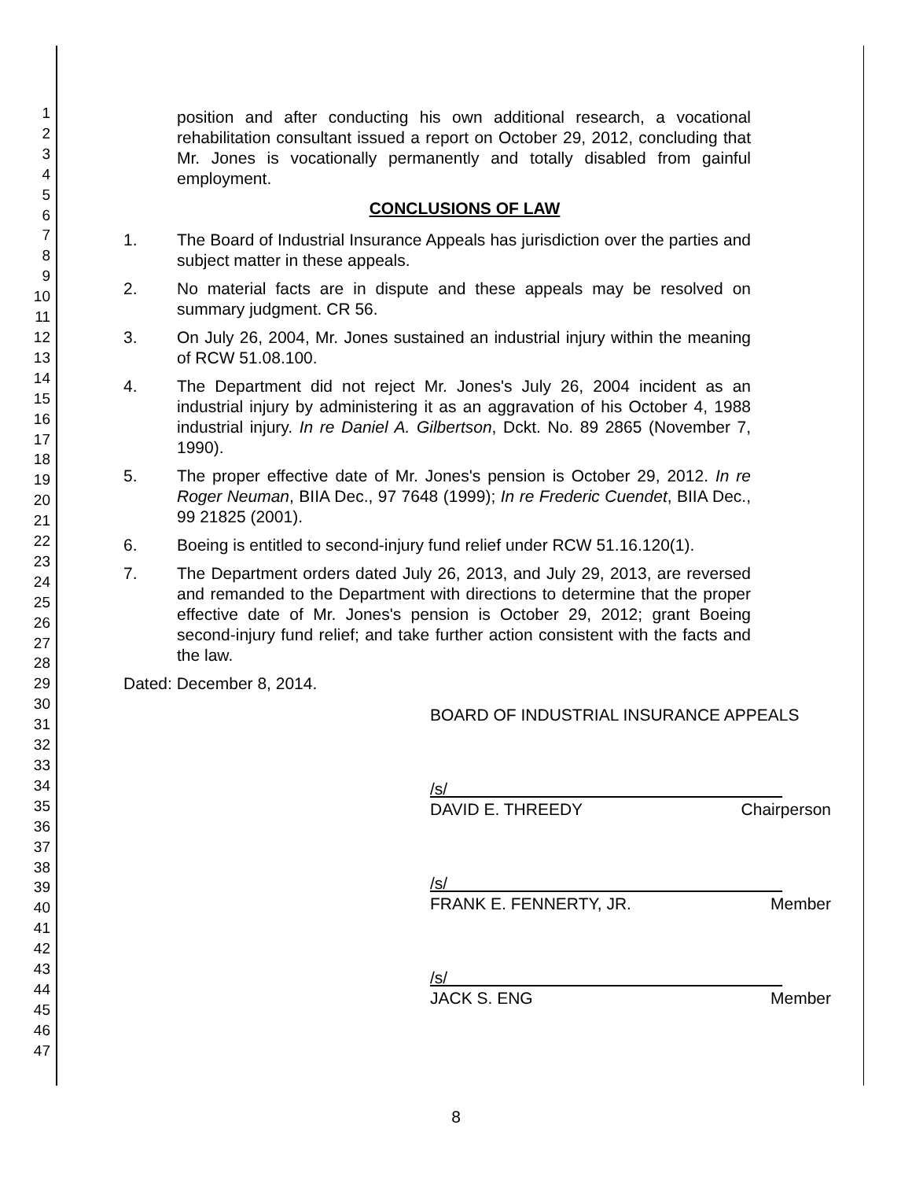1
2
3
4
5
6
7
8
9
10
11
12
13
14
15
16
17
18
19
20
21
22
23
24
25
26
27
28
29
30
31
32
33
34
35
36
37
38
39
40
41
42
43
44
45
46
47
position and after conducting his own additional research, a vocational rehabilitation consultant issued a report on October 29, 2012, concluding that Mr. Jones is vocationally permanently and totally disabled from gainful employment.
CONCLUSIONS OF LAW
1. The Board of Industrial Insurance Appeals has jurisdiction over the parties and subject matter in these appeals.
2. No material facts are in dispute and these appeals may be resolved on summary judgment. CR 56.
3. On July 26, 2004, Mr. Jones sustained an industrial injury within the meaning of RCW 51.08.100.
4. The Department did not reject Mr. Jones's July 26, 2004 incident as an industrial injury by administering it as an aggravation of his October 4, 1988 industrial injury. In re Daniel A. Gilbertson, Dckt. No. 89 2865 (November 7, 1990).
5. The proper effective date of Mr. Jones's pension is October 29, 2012. In re Roger Neuman, BIIA Dec., 97 7648 (1999); In re Frederic Cuendet, BIIA Dec., 99 21825 (2001).
6. Boeing is entitled to second-injury fund relief under RCW 51.16.120(1).
7. The Department orders dated July 26, 2013, and July 29, 2013, are reversed and remanded to the Department with directions to determine that the proper effective date of Mr. Jones's pension is October 29, 2012; grant Boeing second-injury fund relief; and take further action consistent with the facts and the law.
Dated: December 8, 2014.
BOARD OF INDUSTRIAL INSURANCE APPEALS
/s/
DAVID E. THREEDY Chairperson
/s/
FRANK E. FENNERTY, JR. Member
/s/
JACK S. ENG Member
8